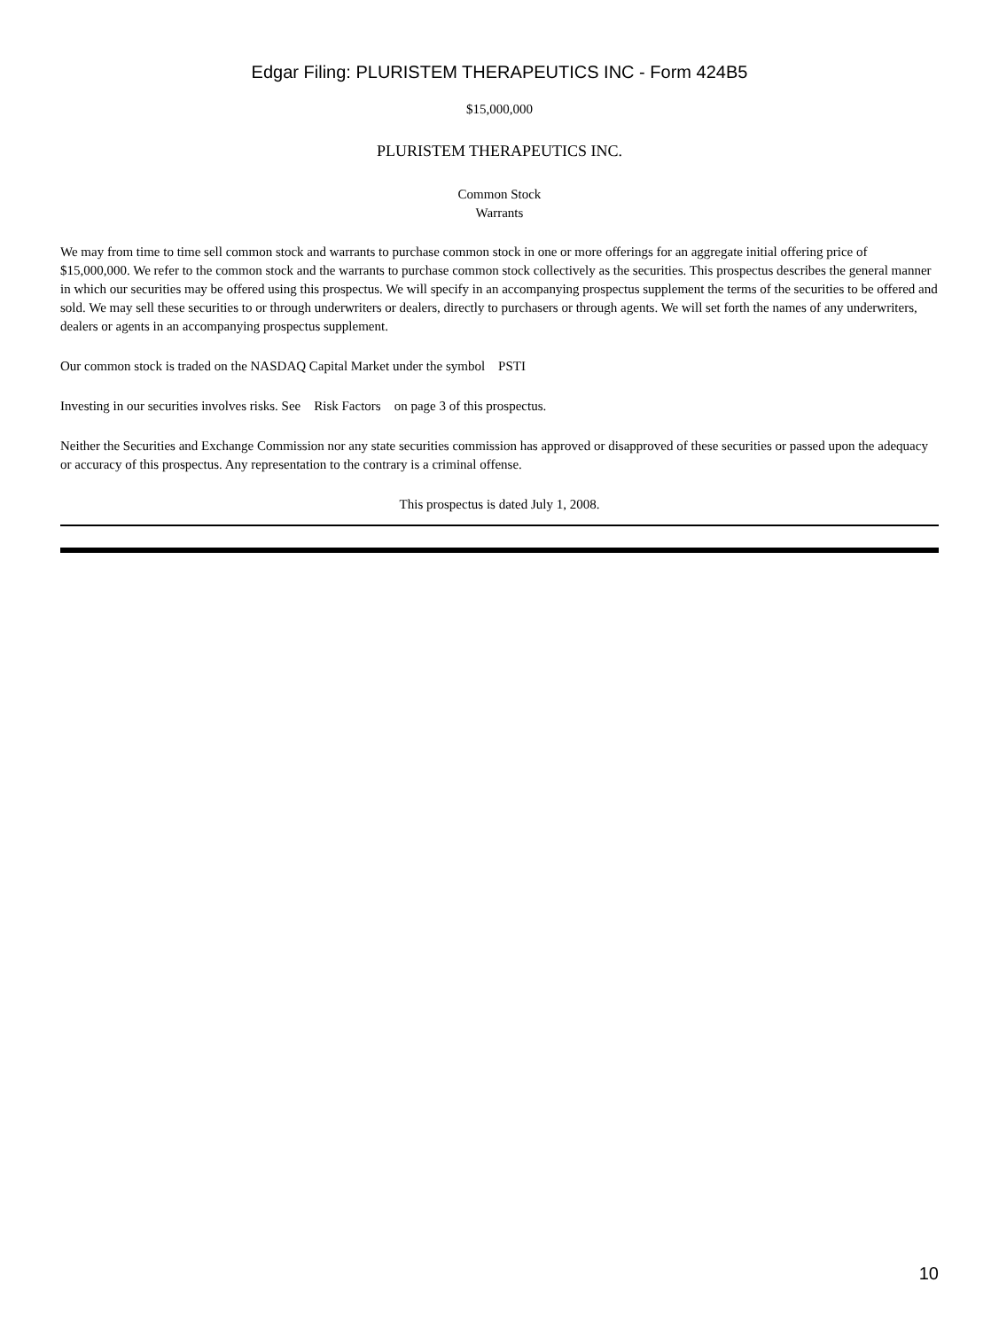Edgar Filing: PLURISTEM THERAPEUTICS INC - Form 424B5
$15,000,000
PLURISTEM THERAPEUTICS INC.
Common Stock
Warrants
We may from time to time sell common stock and warrants to purchase common stock in one or more offerings for an aggregate initial offering price of $15,000,000. We refer to the common stock and the warrants to purchase common stock collectively as the securities. This prospectus describes the general manner in which our securities may be offered using this prospectus. We will specify in an accompanying prospectus supplement the terms of the securities to be offered and sold. We may sell these securities to or through underwriters or dealers, directly to purchasers or through agents. We will set forth the names of any underwriters, dealers or agents in an accompanying prospectus supplement.
Our common stock is traded on the NASDAQ Capital Market under the symbol PSTI
Investing in our securities involves risks. See Risk Factors on page 3 of this prospectus.
Neither the Securities and Exchange Commission nor any state securities commission has approved or disapproved of these securities or passed upon the adequacy or accuracy of this prospectus. Any representation to the contrary is a criminal offense.
This prospectus is dated July 1, 2008.
10